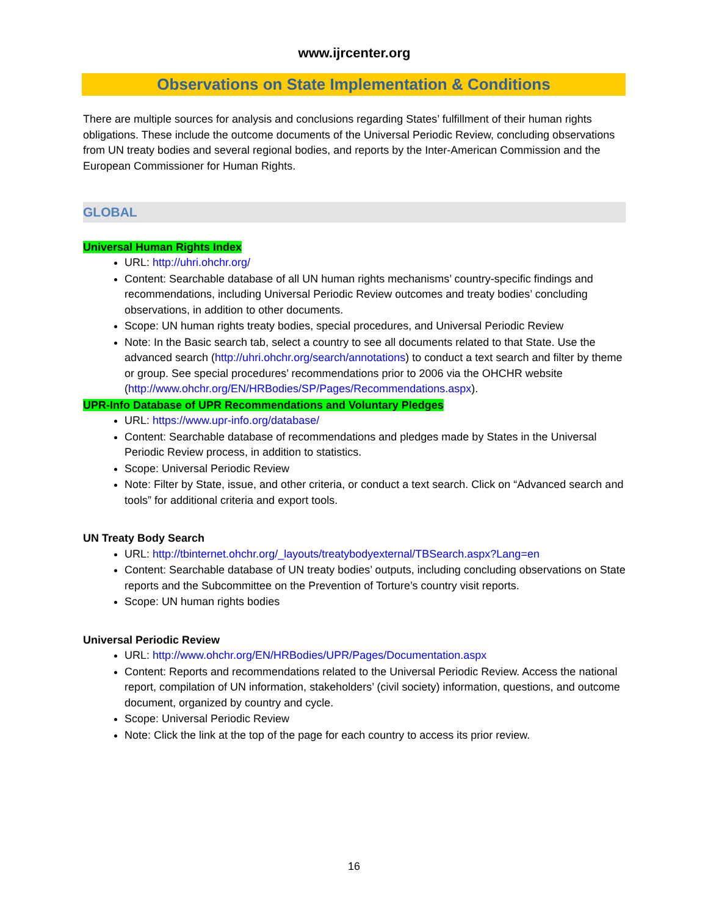www.ijrcenter.org
Observations on State Implementation & Conditions
There are multiple sources for analysis and conclusions regarding States’ fulfillment of their human rights obligations. These include the outcome documents of the Universal Periodic Review, concluding observations from UN treaty bodies and several regional bodies, and reports by the Inter-American Commission and the European Commissioner for Human Rights.
GLOBAL
Universal Human Rights Index
URL: http://uhri.ohchr.org/
Content: Searchable database of all UN human rights mechanisms’ country-specific findings and recommendations, including Universal Periodic Review outcomes and treaty bodies’ concluding observations, in addition to other documents.
Scope: UN human rights treaty bodies, special procedures, and Universal Periodic Review
Note: In the Basic search tab, select a country to see all documents related to that State. Use the advanced search (http://uhri.ohchr.org/search/annotations) to conduct a text search and filter by theme or group. See special procedures’ recommendations prior to 2006 via the OHCHR website (http://www.ohchr.org/EN/HRBodies/SP/Pages/Recommendations.aspx).
UPR-Info Database of UPR Recommendations and Voluntary Pledges
URL: https://www.upr-info.org/database/
Content: Searchable database of recommendations and pledges made by States in the Universal Periodic Review process, in addition to statistics.
Scope: Universal Periodic Review
Note: Filter by State, issue, and other criteria, or conduct a text search. Click on “Advanced search and tools” for additional criteria and export tools.
UN Treaty Body Search
URL: http://tbinternet.ohchr.org/_layouts/treatybodyexternal/TBSearch.aspx?Lang=en
Content: Searchable database of UN treaty bodies’ outputs, including concluding observations on State reports and the Subcommittee on the Prevention of Torture’s country visit reports.
Scope: UN human rights bodies
Universal Periodic Review
URL: http://www.ohchr.org/EN/HRBodies/UPR/Pages/Documentation.aspx
Content: Reports and recommendations related to the Universal Periodic Review. Access the national report, compilation of UN information, stakeholders’ (civil society) information, questions, and outcome document, organized by country and cycle.
Scope: Universal Periodic Review
Note: Click the link at the top of the page for each country to access its prior review.
16